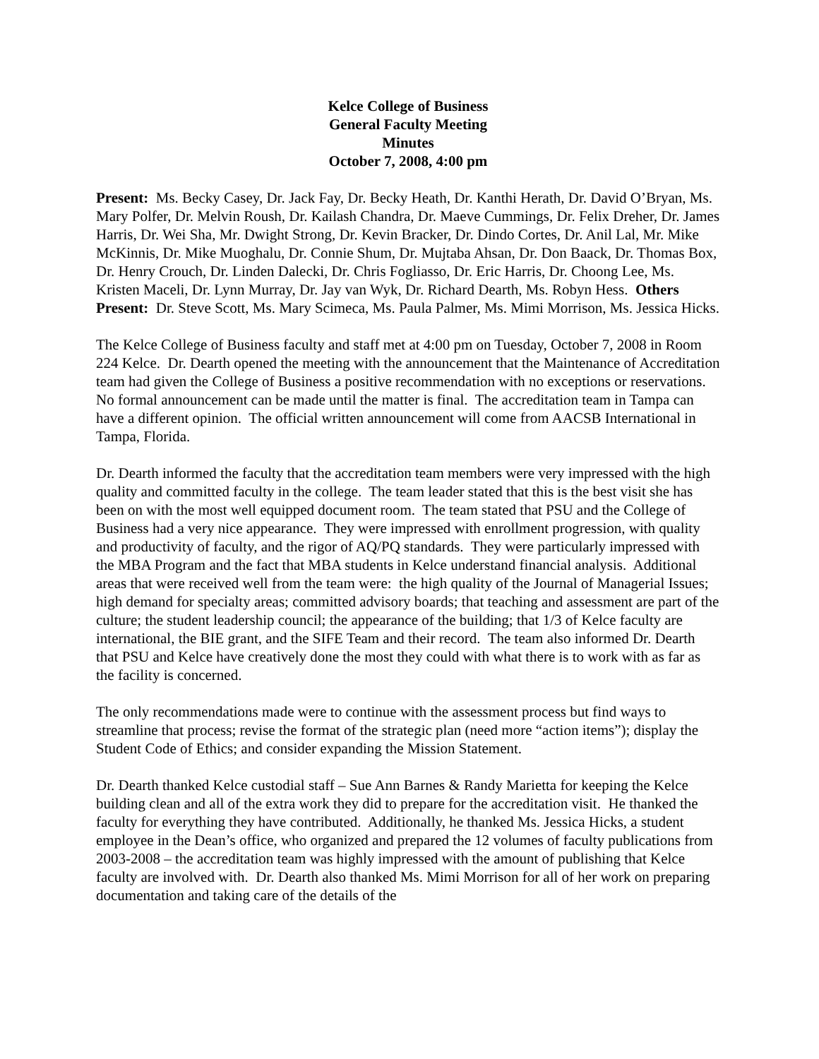Kelce College of Business
General Faculty Meeting
Minutes
October 7, 2008, 4:00 pm
Present: Ms. Becky Casey, Dr. Jack Fay, Dr. Becky Heath, Dr. Kanthi Herath, Dr. David O’Bryan, Ms. Mary Polfer, Dr. Melvin Roush, Dr. Kailash Chandra, Dr. Maeve Cummings, Dr. Felix Dreher, Dr. James Harris, Dr. Wei Sha, Mr. Dwight Strong, Dr. Kevin Bracker, Dr. Dindo Cortes, Dr. Anil Lal, Mr. Mike McKinnis, Dr. Mike Muoghalu, Dr. Connie Shum, Dr. Mujtaba Ahsan, Dr. Don Baack, Dr. Thomas Box, Dr. Henry Crouch, Dr. Linden Dalecki, Dr. Chris Fogliasso, Dr. Eric Harris, Dr. Choong Lee, Ms. Kristen Maceli, Dr. Lynn Murray, Dr. Jay van Wyk, Dr. Richard Dearth, Ms. Robyn Hess. Others Present: Dr. Steve Scott, Ms. Mary Scimeca, Ms. Paula Palmer, Ms. Mimi Morrison, Ms. Jessica Hicks.
The Kelce College of Business faculty and staff met at 4:00 pm on Tuesday, October 7, 2008 in Room 224 Kelce. Dr. Dearth opened the meeting with the announcement that the Maintenance of Accreditation team had given the College of Business a positive recommendation with no exceptions or reservations. No formal announcement can be made until the matter is final. The accreditation team in Tampa can have a different opinion. The official written announcement will come from AACSB International in Tampa, Florida.
Dr. Dearth informed the faculty that the accreditation team members were very impressed with the high quality and committed faculty in the college. The team leader stated that this is the best visit she has been on with the most well equipped document room. The team stated that PSU and the College of Business had a very nice appearance. They were impressed with enrollment progression, with quality and productivity of faculty, and the rigor of AQ/PQ standards. They were particularly impressed with the MBA Program and the fact that MBA students in Kelce understand financial analysis. Additional areas that were received well from the team were: the high quality of the Journal of Managerial Issues; high demand for specialty areas; committed advisory boards; that teaching and assessment are part of the culture; the student leadership council; the appearance of the building; that 1/3 of Kelce faculty are international, the BIE grant, and the SIFE Team and their record. The team also informed Dr. Dearth that PSU and Kelce have creatively done the most they could with what there is to work with as far as the facility is concerned.
The only recommendations made were to continue with the assessment process but find ways to streamline that process; revise the format of the strategic plan (need more “action items”); display the Student Code of Ethics; and consider expanding the Mission Statement.
Dr. Dearth thanked Kelce custodial staff – Sue Ann Barnes & Randy Marietta for keeping the Kelce building clean and all of the extra work they did to prepare for the accreditation visit. He thanked the faculty for everything they have contributed. Additionally, he thanked Ms. Jessica Hicks, a student employee in the Dean’s office, who organized and prepared the 12 volumes of faculty publications from 2003-2008 – the accreditation team was highly impressed with the amount of publishing that Kelce faculty are involved with. Dr. Dearth also thanked Ms. Mimi Morrison for all of her work on preparing documentation and taking care of the details of the